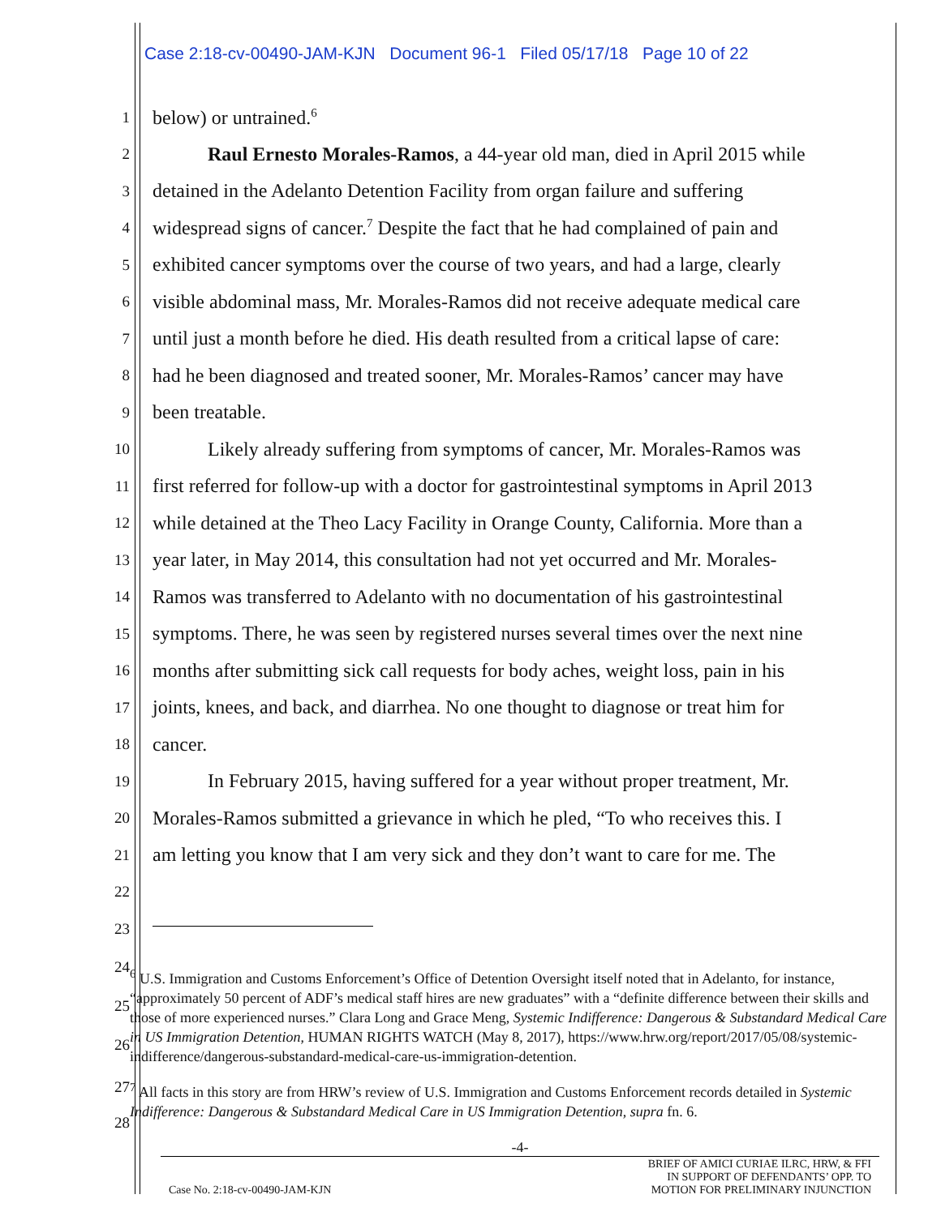Case 2:18-cv-00490-JAM-KJN Document 96-1 Filed 05/17/18 Page 10 of 22
1 below) or untrained.<sup>6</sup>
2 Raul Ernesto Morales-Ramos, a 44-year old man, died in April 2015 while
3 detained in the Adelanto Detention Facility from organ failure and suffering
4 widespread signs of cancer.<sup>7</sup> Despite the fact that he had complained of pain and
5 exhibited cancer symptoms over the course of two years, and had a large, clearly
6 visible abdominal mass, Mr. Morales-Ramos did not receive adequate medical care
7 until just a month before he died. His death resulted from a critical lapse of care:
8 had he been diagnosed and treated sooner, Mr. Morales-Ramos’ cancer may have
9 been treatable.
10 Likely already suffering from symptoms of cancer, Mr. Morales-Ramos was
11 first referred for follow-up with a doctor for gastrointestinal symptoms in April 2013
12 while detained at the Theo Lacy Facility in Orange County, California. More than a
13 year later, in May 2014, this consultation had not yet occurred and Mr. Morales-
14 Ramos was transferred to Adelanto with no documentation of his gastrointestinal
15 symptoms. There, he was seen by registered nurses several times over the next nine
16 months after submitting sick call requests for body aches, weight loss, pain in his
17 joints, knees, and back, and diarrhea. No one thought to diagnose or treat him for
18 cancer.
19 In February 2015, having suffered for a year without proper treatment, Mr.
20 Morales-Ramos submitted a grievance in which he pled, “To who receives this. I
21 am letting you know that I am very sick and they don’t want to care for me. The
22
23
24
25
26
<sup>6</sup> U.S. Immigration and Customs Enforcement’s Office of Detention Oversight itself noted that in Adelanto, for instance, “approximately 50 percent of ADF’s medical staff hires are new graduates” with a “definite difference between their skills and those of more experienced nurses.” Clara Long and Grace Meng, Systemic Indifference: Dangerous & Substandard Medical Care in US Immigration Detention, HUMAN RIGHTS WATCH (May 8, 2017), https://www.hrw.org/report/2017/05/08/systemic-indifference/dangerous-substandard-medical-care-us-immigration-detention.
27
28
<sup>7</sup> All facts in this story are from HRW’s review of U.S. Immigration and Customs Enforcement records detailed in Systemic Indifference: Dangerous & Substandard Medical Care in US Immigration Detention, supra fn. 6.
-4-
Case No. 2:18-cv-00490-JAM-KJN
BRIEF OF AMICI CURIAE ILRC, HRW, & FFI
IN SUPPORT OF DEFENDANTS’ OPP. TO
MOTION FOR PRELIMINARY INJUNCTION